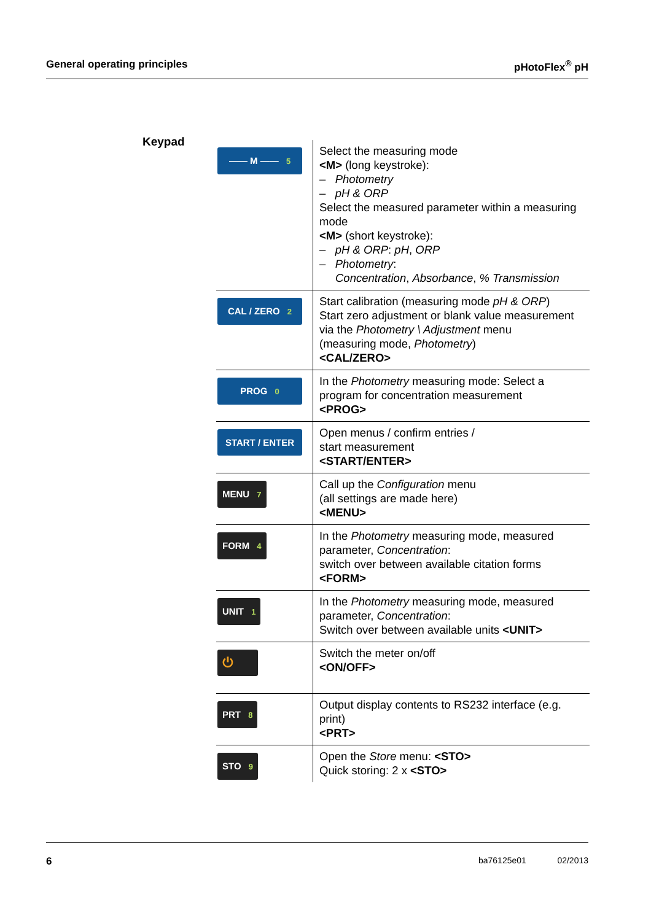General operating principles pHotoFlex<sup>®</sup> pH
Keypad
| —— M —— 5 | Select the measuring mode <M> (long keystroke): – Photometry – pH & ORP Select the measured parameter within a measuring mode <M> (short keystroke): – pH & ORP : pH , ORP – Photometry : Concentration , Absorbance , % Transmission |
| CAL / ZERO 2 | Start calibration (measuring mode pH & ORP ) Start zero adjustment or blank value measurement via the Photometry \ Adjustment menu (measuring mode, Photometry ) <CAL/ZERO> |
| PROG 0 | In the Photometry measuring mode: Select a program for concentration measurement <PROG> |
| START / ENTER | Open menus / confirm entries / start measurement <START/ENTER> |
| MENU 7 | Call up the Configuration menu (all settings are made here) <MENU> |
| FORM 4 | In the Photometry measuring mode, measured parameter, Concentration : switch over between available citation forms <FORM> |
| UNIT 1 | In the Photometry measuring mode, measured parameter, Concentration : Switch over between available units <UNIT> |
| ⏻ | Switch the meter on/off <ON/OFF> |
| PRT 8 | Output display contents to RS232 interface (e.g. print) <PRT> |
| STO 9 | Open the Store menu: <STO> Quick storing: 2 x <STO> |
6 ba76125e01 02/2013